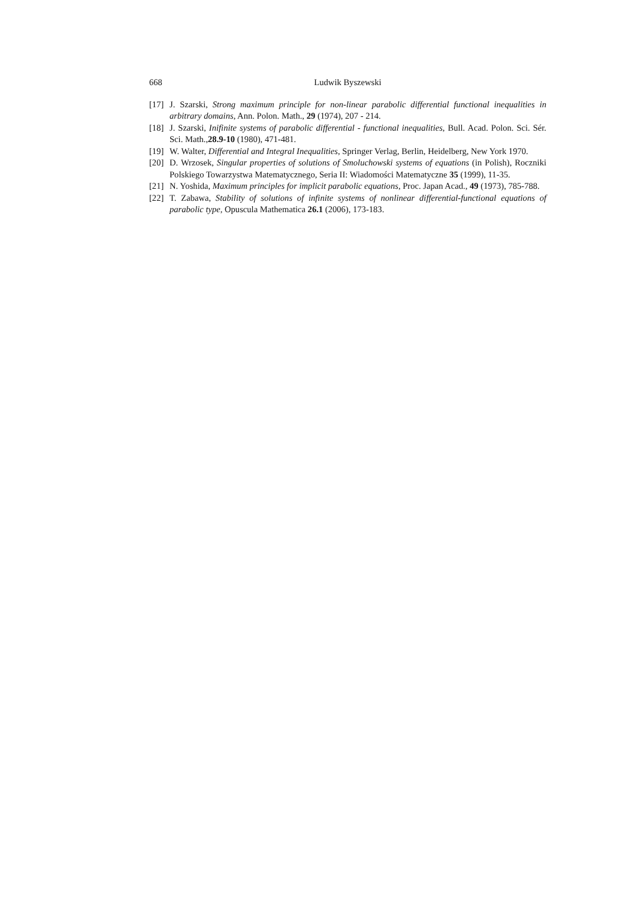668 Ludwik Byszewski
[17] J. Szarski, Strong maximum principle for non-linear parabolic differential functional inequalities in arbitrary domains, Ann. Polon. Math., 29 (1974), 207 - 214.
[18] J. Szarski, Inifinite systems of parabolic differential - functional inequalities, Bull. Acad. Polon. Sci. Sér. Sci. Math.,28.9-10 (1980), 471-481.
[19] W. Walter, Differential and Integral Inequalities, Springer Verlag, Berlin, Heidelberg, New York 1970.
[20] D. Wrzosek, Singular properties of solutions of Smoluchowski systems of equations (in Polish), Roczniki Polskiego Towarzystwa Matematycznego, Seria II: Wiadomości Matematyczne 35 (1999), 11-35.
[21] N. Yoshida, Maximum principles for implicit parabolic equations, Proc. Japan Acad., 49 (1973), 785-788.
[22] T. Zabawa, Stability of solutions of infinite systems of nonlinear differential-functional equations of parabolic type, Opuscula Mathematica 26.1 (2006), 173-183.